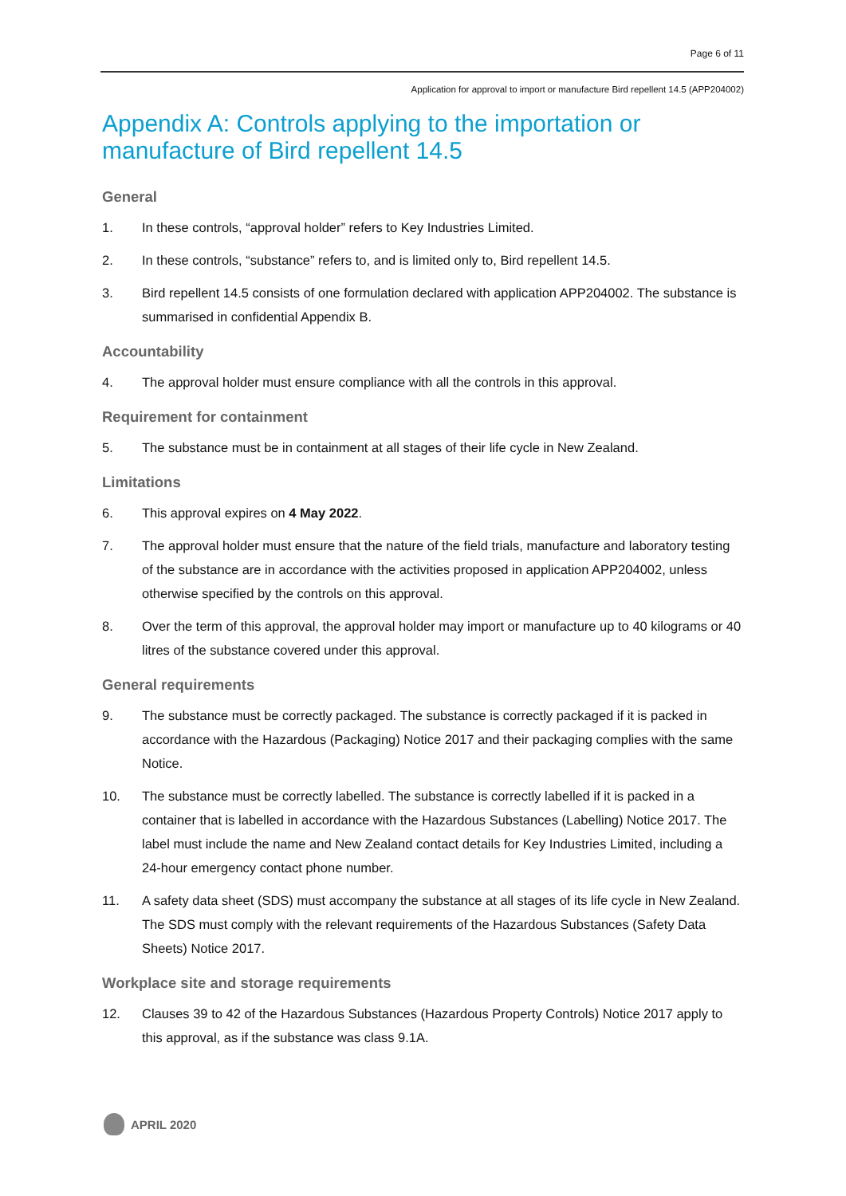Page 6 of 11
Application for approval to import or manufacture Bird repellent 14.5 (APP204002)
Appendix A: Controls applying to the importation or manufacture of Bird repellent 14.5
General
1. In these controls, “approval holder” refers to Key Industries Limited.
2. In these controls, “substance” refers to, and is limited only to, Bird repellent 14.5.
3. Bird repellent 14.5 consists of one formulation declared with application APP204002. The substance is summarised in confidential Appendix B.
Accountability
4. The approval holder must ensure compliance with all the controls in this approval.
Requirement for containment
5. The substance must be in containment at all stages of their life cycle in New Zealand.
Limitations
6. This approval expires on 4 May 2022.
7. The approval holder must ensure that the nature of the field trials, manufacture and laboratory testing of the substance are in accordance with the activities proposed in application APP204002, unless otherwise specified by the controls on this approval.
8. Over the term of this approval, the approval holder may import or manufacture up to 40 kilograms or 40 litres of the substance covered under this approval.
General requirements
9. The substance must be correctly packaged. The substance is correctly packaged if it is packed in accordance with the Hazardous (Packaging) Notice 2017 and their packaging complies with the same Notice.
10. The substance must be correctly labelled. The substance is correctly labelled if it is packed in a container that is labelled in accordance with the Hazardous Substances (Labelling) Notice 2017. The label must include the name and New Zealand contact details for Key Industries Limited, including a 24-hour emergency contact phone number.
11. A safety data sheet (SDS) must accompany the substance at all stages of its life cycle in New Zealand. The SDS must comply with the relevant requirements of the Hazardous Substances (Safety Data Sheets) Notice 2017.
Workplace site and storage requirements
12. Clauses 39 to 42 of the Hazardous Substances (Hazardous Property Controls) Notice 2017 apply to this approval, as if the substance was class 9.1A.
APRIL 2020